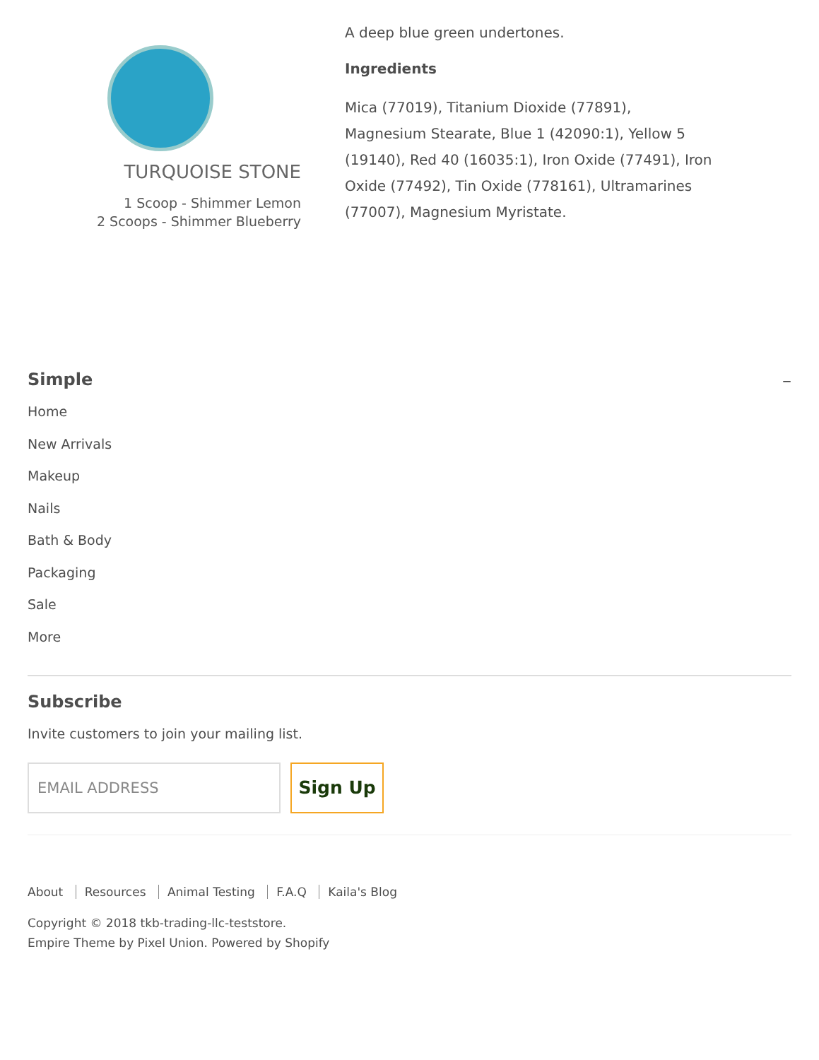TURQUOISE STONE
1 Scoop - Shimmer Lemon
2 Scoops - Shimmer Blueberry
A deep blue green undertones.
Ingredients
Mica (77019), Titanium Dioxide (77891), Magnesium Stearate, Blue 1 (42090:1), Yellow 5 (19140), Red 40 (16035:1), Iron Oxide (77491), Iron Oxide (77492), Tin Oxide (778161), Ultramarines (77007), Magnesium Myristate.
Simple –
Home
New Arrivals
Makeup
Nails
Bath & Body
Packaging
Sale
More
Subscribe
Invite customers to join your mailing list.
EMAIL ADDRESS
Sign Up
About Resources Animal Testing F.A.Q Kaila's Blog
Copyright © 2018 tkb-trading-llc-teststore.
Empire Theme by Pixel Union. Powered by Shopify